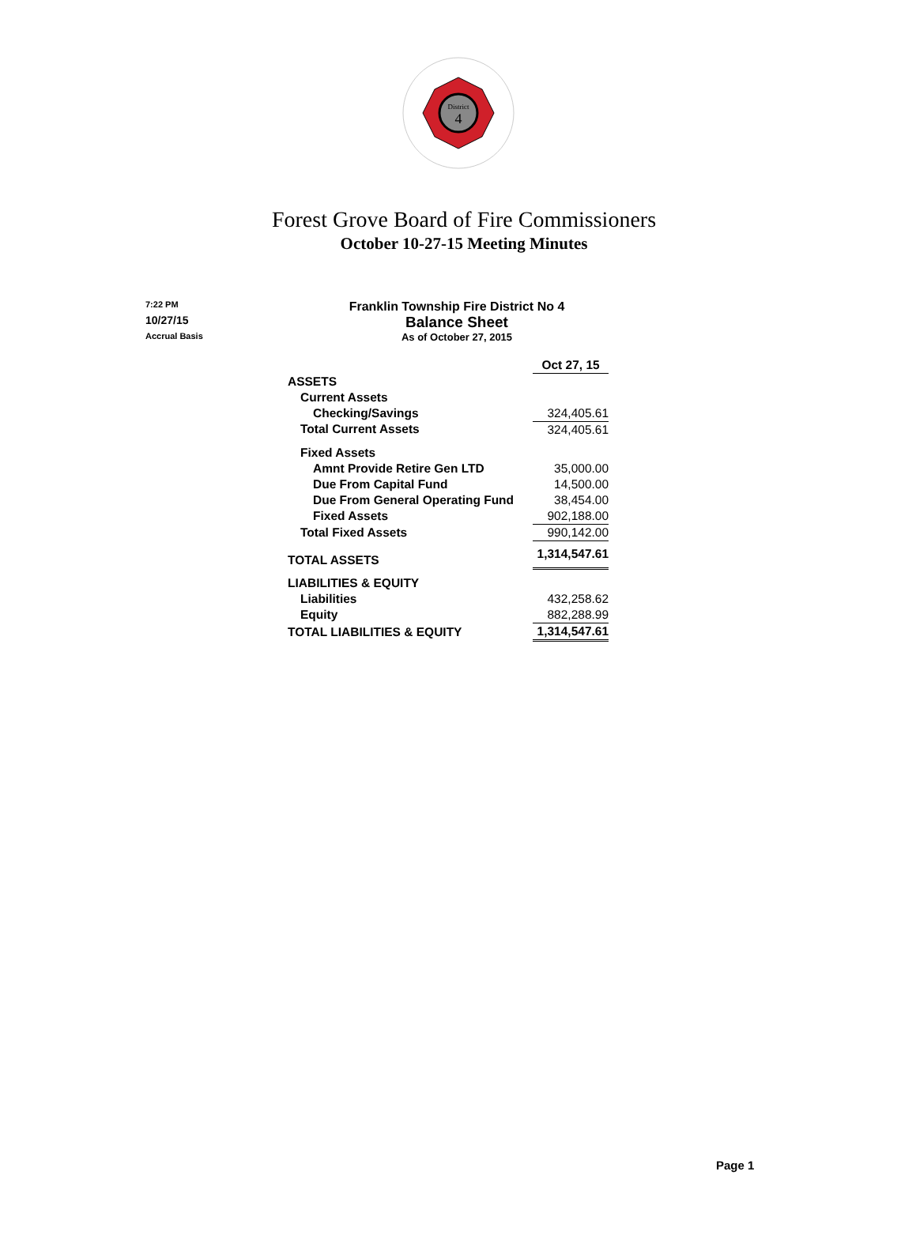District
4
Forest Grove Board of Fire Commissioners
October 10-27-15 Meeting Minutes
7:22 PM
10/27/15
Accrual Basis
Franklin Township Fire District No 4
Balance Sheet
As of October 27, 2015
| | Oct 27, 15 |
| --- | --- |
| ASSETS | |
| Current Assets | |
| Checking/Savings | 324,405.61 |
| Total Current Assets | 324,405.61 |
| Fixed Assets | |
| Amnt Provide Retire Gen LTD | 35,000.00 |
| Due From Capital Fund | 14,500.00 |
| Due From General Operating Fund | 38,454.00 |
| Fixed Assets | 902,188.00 |
| Total Fixed Assets | 990,142.00 |
| TOTAL ASSETS | 1,314,547.61 |
| LIABILITIES & EQUITY | |
| Liabilities | 432,258.62 |
| Equity | 882,288.99 |
| TOTAL LIABILITIES & EQUITY | 1,314,547.61 |
Page 1